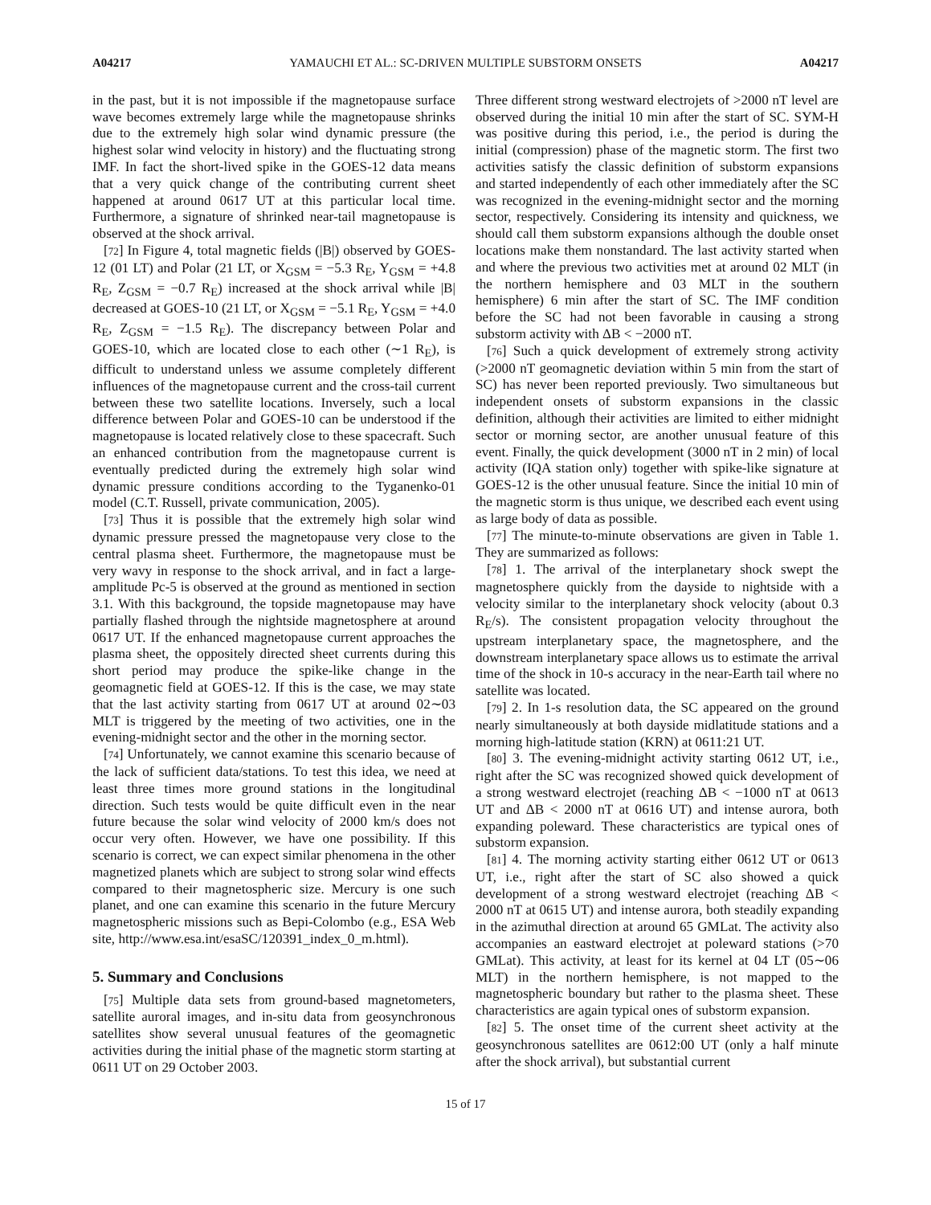A04217 YAMAUCHI ET AL.: SC-DRIVEN MULTIPLE SUBSTORM ONSETS A04217
in the past, but it is not impossible if the magnetopause surface wave becomes extremely large while the magnetopause shrinks due to the extremely high solar wind dynamic pressure (the highest solar wind velocity in history) and the fluctuating strong IMF. In fact the short-lived spike in the GOES-12 data means that a very quick change of the contributing current sheet happened at around 0617 UT at this particular local time. Furthermore, a signature of shrinked near-tail magnetopause is observed at the shock arrival.
[72] In Figure 4, total magnetic fields (|B|) observed by GOES-12 (01 LT) and Polar (21 LT, or X<sub>GSM</sub> = −5.3 R<sub>E</sub>, Y<sub>GSM</sub> = +4.8 R<sub>E</sub>, Z<sub>GSM</sub> = −0.7 R<sub>E</sub>) increased at the shock arrival while |B| decreased at GOES-10 (21 LT, or X<sub>GSM</sub> = −5.1 R<sub>E</sub>, Y<sub>GSM</sub> = +4.0 R<sub>E</sub>, Z<sub>GSM</sub> = −1.5 R<sub>E</sub>). The discrepancy between Polar and GOES-10, which are located close to each other (∼1 R<sub>E</sub>), is difficult to understand unless we assume completely different influences of the magnetopause current and the cross-tail current between these two satellite locations. Inversely, such a local difference between Polar and GOES-10 can be understood if the magnetopause is located relatively close to these spacecraft. Such an enhanced contribution from the magnetopause current is eventually predicted during the extremely high solar wind dynamic pressure conditions according to the Tyganenko-01 model (C.T. Russell, private communication, 2005).
[73] Thus it is possible that the extremely high solar wind dynamic pressure pressed the magnetopause very close to the central plasma sheet. Furthermore, the magnetopause must be very wavy in response to the shock arrival, and in fact a large-amplitude Pc-5 is observed at the ground as mentioned in section 3.1. With this background, the topside magnetopause may have partially flashed through the nightside magnetosphere at around 0617 UT. If the enhanced magnetopause current approaches the plasma sheet, the oppositely directed sheet currents during this short period may produce the spike-like change in the geomagnetic field at GOES-12. If this is the case, we may state that the last activity starting from 0617 UT at around 02∼03 MLT is triggered by the meeting of two activities, one in the evening-midnight sector and the other in the morning sector.
[74] Unfortunately, we cannot examine this scenario because of the lack of sufficient data/stations. To test this idea, we need at least three times more ground stations in the longitudinal direction. Such tests would be quite difficult even in the near future because the solar wind velocity of 2000 km/s does not occur very often. However, we have one possibility. If this scenario is correct, we can expect similar phenomena in the other magnetized planets which are subject to strong solar wind effects compared to their magnetospheric size. Mercury is one such planet, and one can examine this scenario in the future Mercury magnetospheric missions such as Bepi-Colombo (e.g., ESA Web site, http://www.esa.int/esaSC/120391_index_0_m.html).
5. Summary and Conclusions
[75] Multiple data sets from ground-based magnetometers, satellite auroral images, and in-situ data from geosynchronous satellites show several unusual features of the geomagnetic activities during the initial phase of the magnetic storm starting at 0611 UT on 29 October 2003.
Three different strong westward electrojets of >2000 nT level are observed during the initial 10 min after the start of SC. SYM-H was positive during this period, i.e., the period is during the initial (compression) phase of the magnetic storm. The first two activities satisfy the classic definition of substorm expansions and started independently of each other immediately after the SC was recognized in the evening-midnight sector and the morning sector, respectively. Considering its intensity and quickness, we should call them substorm expansions although the double onset locations make them nonstandard. The last activity started when and where the previous two activities met at around 02 MLT (in the northern hemisphere and 03 MLT in the southern hemisphere) 6 min after the start of SC. The IMF condition before the SC had not been favorable in causing a strong substorm activity with ΔB < −2000 nT.
[76] Such a quick development of extremely strong activity (>2000 nT geomagnetic deviation within 5 min from the start of SC) has never been reported previously. Two simultaneous but independent onsets of substorm expansions in the classic definition, although their activities are limited to either midnight sector or morning sector, are another unusual feature of this event. Finally, the quick development (3000 nT in 2 min) of local activity (IQA station only) together with spike-like signature at GOES-12 is the other unusual feature. Since the initial 10 min of the magnetic storm is thus unique, we described each event using as large body of data as possible.
[77] The minute-to-minute observations are given in Table 1. They are summarized as follows:
[78] 1. The arrival of the interplanetary shock swept the magnetosphere quickly from the dayside to nightside with a velocity similar to the interplanetary shock velocity (about 0.3 R<sub>E</sub>/s). The consistent propagation velocity throughout the upstream interplanetary space, the magnetosphere, and the downstream interplanetary space allows us to estimate the arrival time of the shock in 10-s accuracy in the near-Earth tail where no satellite was located.
[79] 2. In 1-s resolution data, the SC appeared on the ground nearly simultaneously at both dayside midlatitude stations and a morning high-latitude station (KRN) at 0611:21 UT.
[80] 3. The evening-midnight activity starting 0612 UT, i.e., right after the SC was recognized showed quick development of a strong westward electrojet (reaching ΔB < −1000 nT at 0613 UT and ΔB < 2000 nT at 0616 UT) and intense aurora, both expanding poleward. These characteristics are typical ones of substorm expansion.
[81] 4. The morning activity starting either 0612 UT or 0613 UT, i.e., right after the start of SC also showed a quick development of a strong westward electrojet (reaching ΔB < 2000 nT at 0615 UT) and intense aurora, both steadily expanding in the azimuthal direction at around 65 GMLat. The activity also accompanies an eastward electrojet at poleward stations (>70 GMLat). This activity, at least for its kernel at 04 LT (05∼06 MLT) in the northern hemisphere, is not mapped to the magnetospheric boundary but rather to the plasma sheet. These characteristics are again typical ones of substorm expansion.
[82] 5. The onset time of the current sheet activity at the geosynchronous satellites are 0612:00 UT (only a half minute after the shock arrival), but substantial current
15 of 17